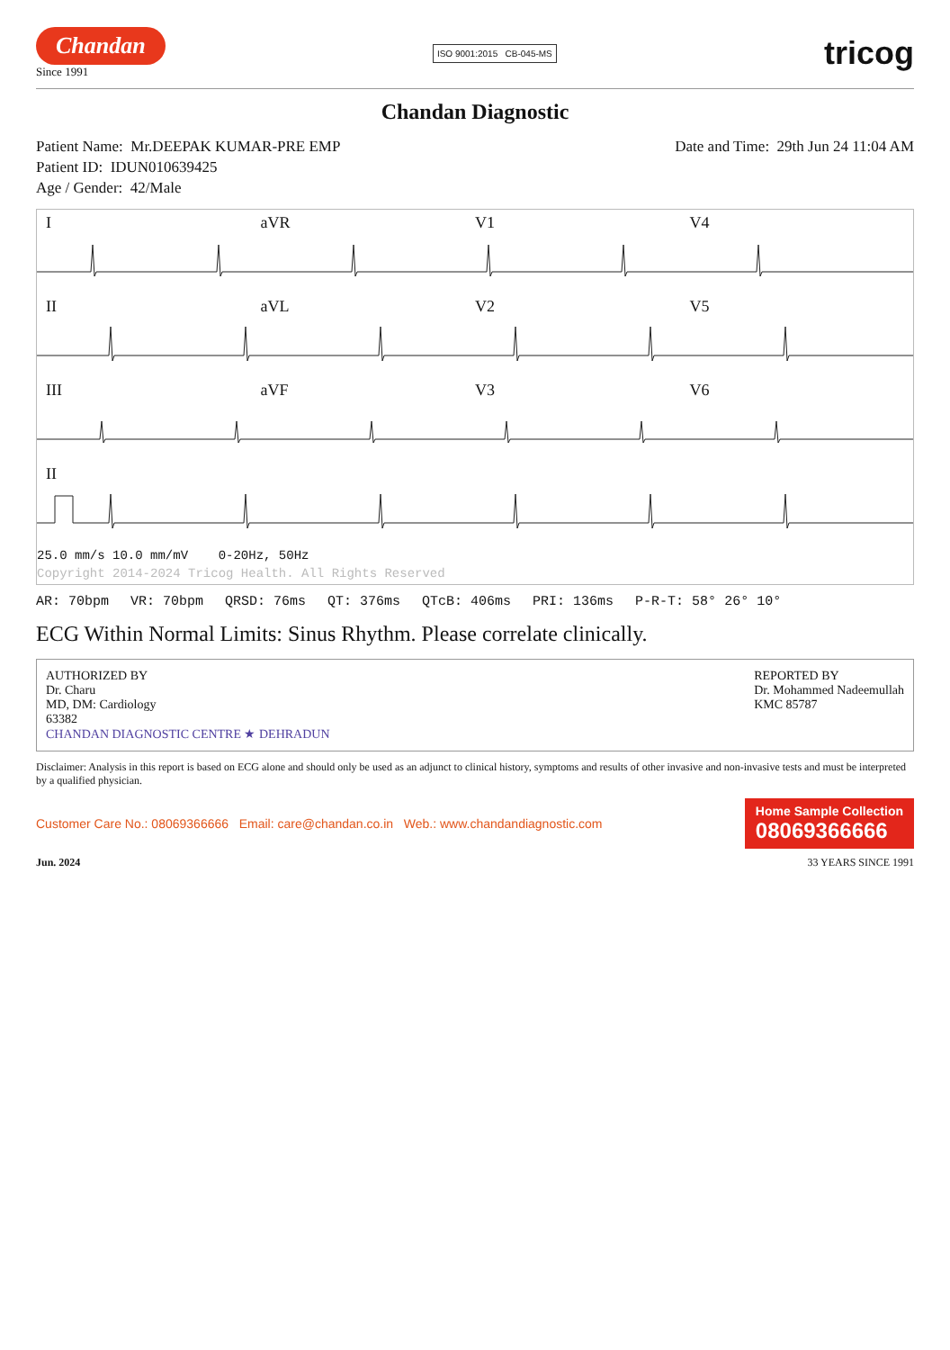Chandan
Since 1991
ISO 9001:2015 CB-045-MS
tricog
Chandan Diagnostic
Patient Name: Mr.DEEPAK KUMAR-PRE EMP
Patient ID: IDUN010639425
Age / Gender: 42/Male
Date and Time: 29th Jun 24 11:04 AM
IaVR V1 V4
II aVL V2 V5
III aVF V3 V6
II
25.0 mm/s 10.0 mm/mV 0-20Hz, 50Hz
Copyright 2014-2024 Tricog Health. All Rights Reserved
AR: 70bpm VR: 70bpm QRSD: 76ms QT: 376ms QTcB: 406ms PRI: 136ms P-R-T: 58° 26° 10°
ECG Within Normal Limits: Sinus Rhythm. Please correlate clinically.
AUTHORIZED BY
Dr. Charu
MD, DM: Cardiology
63382
CHANDAN DIAGNOSTIC CENTRE ★ DEHRADUN
REPORTED BY
Dr. Mohammed Nadeemullah
KMC 85787
Disclaimer: Analysis in this report is based on ECG alone and should only be used as an adjunct to clinical history, symptoms and results of other invasive and non-invasive tests and must be interpreted by a qualified physician.
Customer Care No.: 08069366666 Email: care@chandan.co.in Web.: www.chandandiagnostic.com
Home Sample Collection
08069366666
Jun. 2024 33 YEARS SINCE 1991